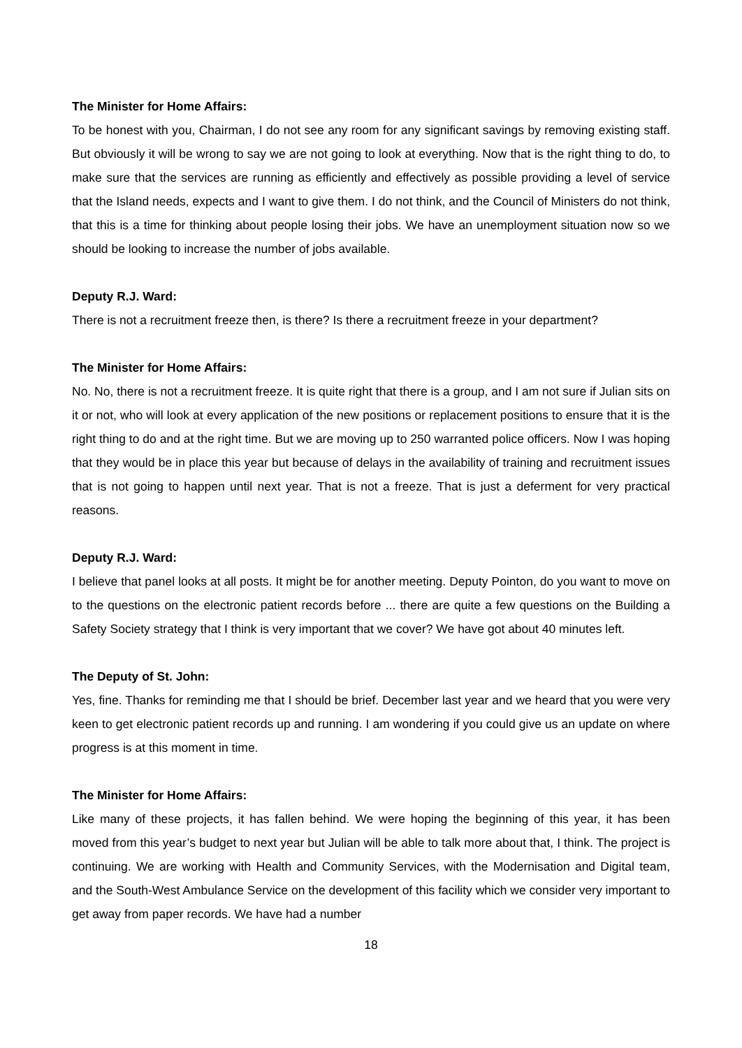The Minister for Home Affairs:
To be honest with you, Chairman, I do not see any room for any significant savings by removing existing staff. But obviously it will be wrong to say we are not going to look at everything. Now that is the right thing to do, to make sure that the services are running as efficiently and effectively as possible providing a level of service that the Island needs, expects and I want to give them. I do not think, and the Council of Ministers do not think, that this is a time for thinking about people losing their jobs. We have an unemployment situation now so we should be looking to increase the number of jobs available.
Deputy R.J. Ward:
There is not a recruitment freeze then, is there? Is there a recruitment freeze in your department?
The Minister for Home Affairs:
No. No, there is not a recruitment freeze. It is quite right that there is a group, and I am not sure if Julian sits on it or not, who will look at every application of the new positions or replacement positions to ensure that it is the right thing to do and at the right time. But we are moving up to 250 warranted police officers. Now I was hoping that they would be in place this year but because of delays in the availability of training and recruitment issues that is not going to happen until next year. That is not a freeze. That is just a deferment for very practical reasons.
Deputy R.J. Ward:
I believe that panel looks at all posts. It might be for another meeting. Deputy Pointon, do you want to move on to the questions on the electronic patient records before ... there are quite a few questions on the Building a Safety Society strategy that I think is very important that we cover? We have got about 40 minutes left.
The Deputy of St. John:
Yes, fine. Thanks for reminding me that I should be brief. December last year and we heard that you were very keen to get electronic patient records up and running. I am wondering if you could give us an update on where progress is at this moment in time.
The Minister for Home Affairs:
Like many of these projects, it has fallen behind. We were hoping the beginning of this year, it has been moved from this year’s budget to next year but Julian will be able to talk more about that, I think. The project is continuing. We are working with Health and Community Services, with the Modernisation and Digital team, and the South-West Ambulance Service on the development of this facility which we consider very important to get away from paper records. We have had a number
18